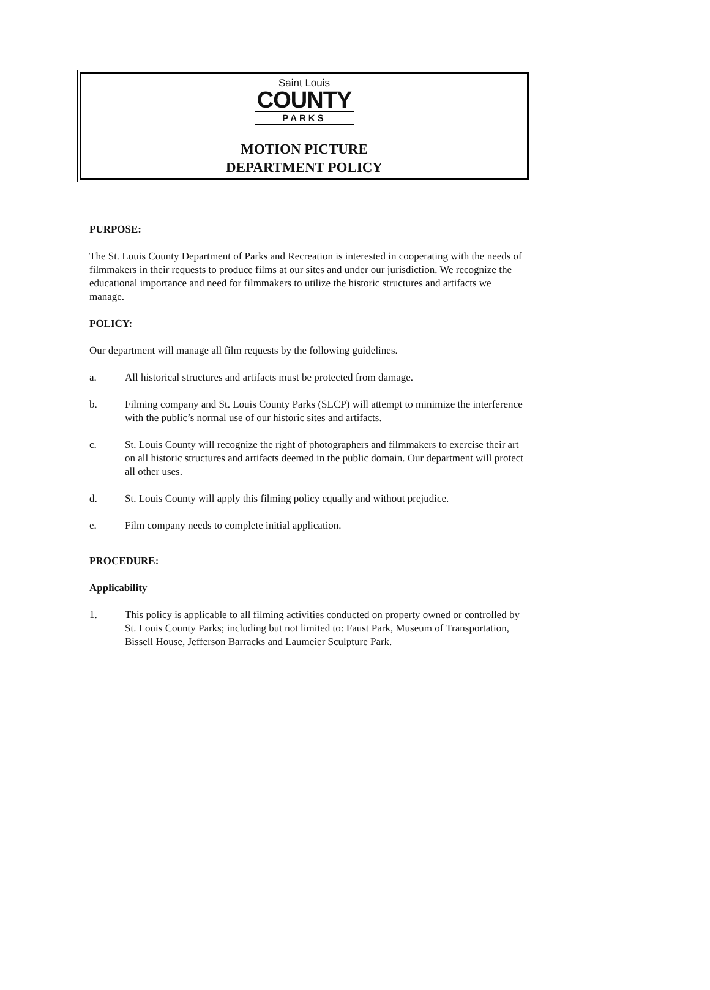Saint Louis
COUNTY
PARKS
MOTION PICTURE
DEPARTMENT POLICY
PURPOSE:
The St. Louis County Department of Parks and Recreation is interested in cooperating with the needs of filmmakers in their requests to produce films at our sites and under our jurisdiction. We recognize the educational importance and need for filmmakers to utilize the historic structures and artifacts we manage.
POLICY:
Our department will manage all film requests by the following guidelines.
a. All historical structures and artifacts must be protected from damage.
b. Filming company and St. Louis County Parks (SLCP) will attempt to minimize the interference with the public’s normal use of our historic sites and artifacts.
c. St. Louis County will recognize the right of photographers and filmmakers to exercise their art on all historic structures and artifacts deemed in the public domain. Our department will protect all other uses.
d. St. Louis County will apply this filming policy equally and without prejudice.
e. Film company needs to complete initial application.
PROCEDURE:
Applicability
1. This policy is applicable to all filming activities conducted on property owned or controlled by St. Louis County Parks; including but not limited to: Faust Park, Museum of Transportation, Bissell House, Jefferson Barracks and Laumeier Sculpture Park.